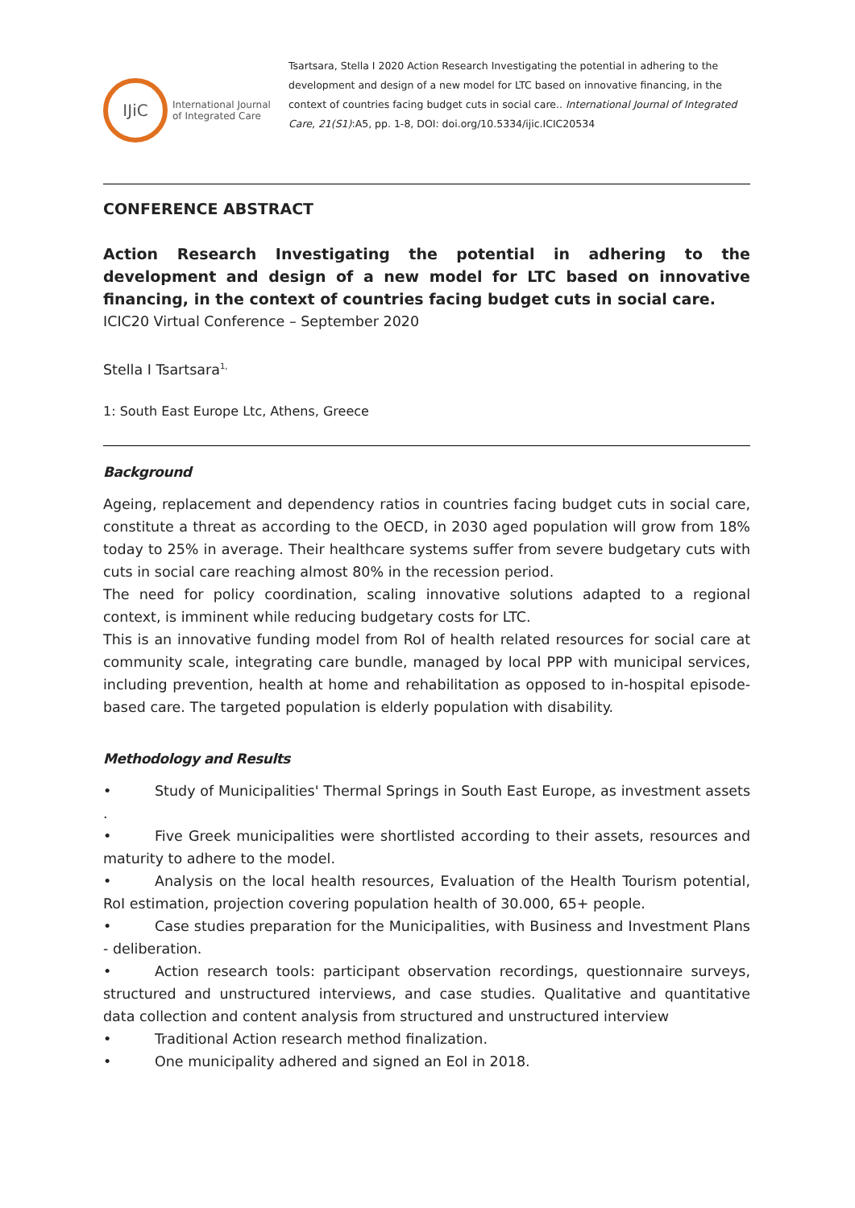IJiC
International Journal
of Integrated Care
Tsartsara, Stella I 2020 Action Research Investigating the potential in adhering to the development and design of a new model for LTC based on innovative financing, in the context of countries facing budget cuts in social care.. International Journal of Integrated Care, 21(S1):A5, pp. 1-8, DOI: doi.org/10.5334/ijic.ICIC20534
CONFERENCE ABSTRACT
Action Research Investigating the potential in adhering to the development and design of a new model for LTC based on innovative financing, in the context of countries facing budget cuts in social care.
ICIC20 Virtual Conference – September 2020
Stella I Tsartsara<sup>1,</sup>
1: South East Europe Ltc, Athens, Greece
Background
Ageing, replacement and dependency ratios in countries facing budget cuts in social care, constitute a threat as according to the OECD, in 2030 aged population will grow from 18% today to 25% in average. Their healthcare systems suffer from severe budgetary cuts with cuts in social care reaching almost 80% in the recession period.
The need for policy coordination, scaling innovative solutions adapted to a regional context, is imminent while reducing budgetary costs for LTC.
This is an innovative funding model from RoI of health related resources for social care at community scale, integrating care bundle, managed by local PPP with municipal services, including prevention, health at home and rehabilitation as opposed to in-hospital episode-based care. The targeted population is elderly population with disability.
Methodology and Results
• Study of Municipalities' Thermal Springs in South East Europe, as investment assets .
• Five Greek municipalities were shortlisted according to their assets, resources and maturity to adhere to the model.
• Analysis on the local health resources, Evaluation of the Health Tourism potential, RoI estimation, projection covering population health of 30.000, 65+ people.
• Case studies preparation for the Municipalities, with Business and Investment Plans - deliberation.
• Action research tools: participant observation recordings, questionnaire surveys, structured and unstructured interviews, and case studies. Qualitative and quantitative data collection and content analysis from structured and unstructured interview
• Traditional Action research method finalization.
• One municipality adhered and signed an EoI in 2018.